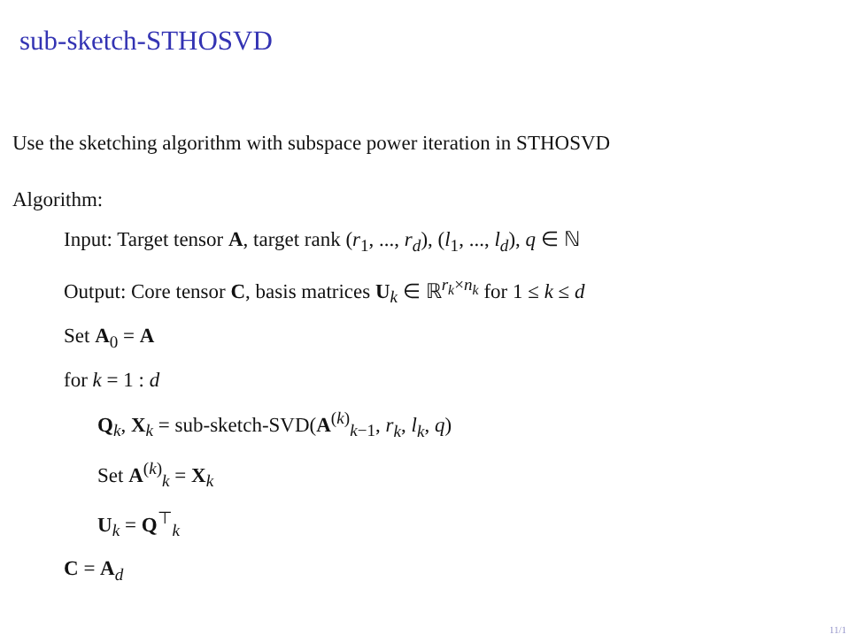sub-sketch-STHOSVD
Use the sketching algorithm with subspace power iteration in STHOSVD
Algorithm:
Input: Target tensor A, target rank (r<sub>1</sub>, ..., r<sub>d</sub>), (l<sub>1</sub>, ..., l<sub>d</sub>), q ∈ ℕ
Output: Core tensor C, basis matrices U<sub>k</sub> ∈ ℝ<sup>r<sub>k</sub>×n<sub>k</sub></sup> for 1 ≤ k ≤ d
Set A<sub>0</sub> = A
for k = 1 : d
Q<sub>k</sub>, X<sub>k</sub> = sub-sketch-SVD(A<sup>(k)</sup><sub>k−1</sub>, r<sub>k</sub>, l<sub>k</sub>, q)
Set A<sup>(k)</sup><sub>k</sub> = X<sub>k</sub>
U<sub>k</sub> = Q<sup>⊤</sup><sub>k</sub>
C = A<sub>d</sub>
11/1